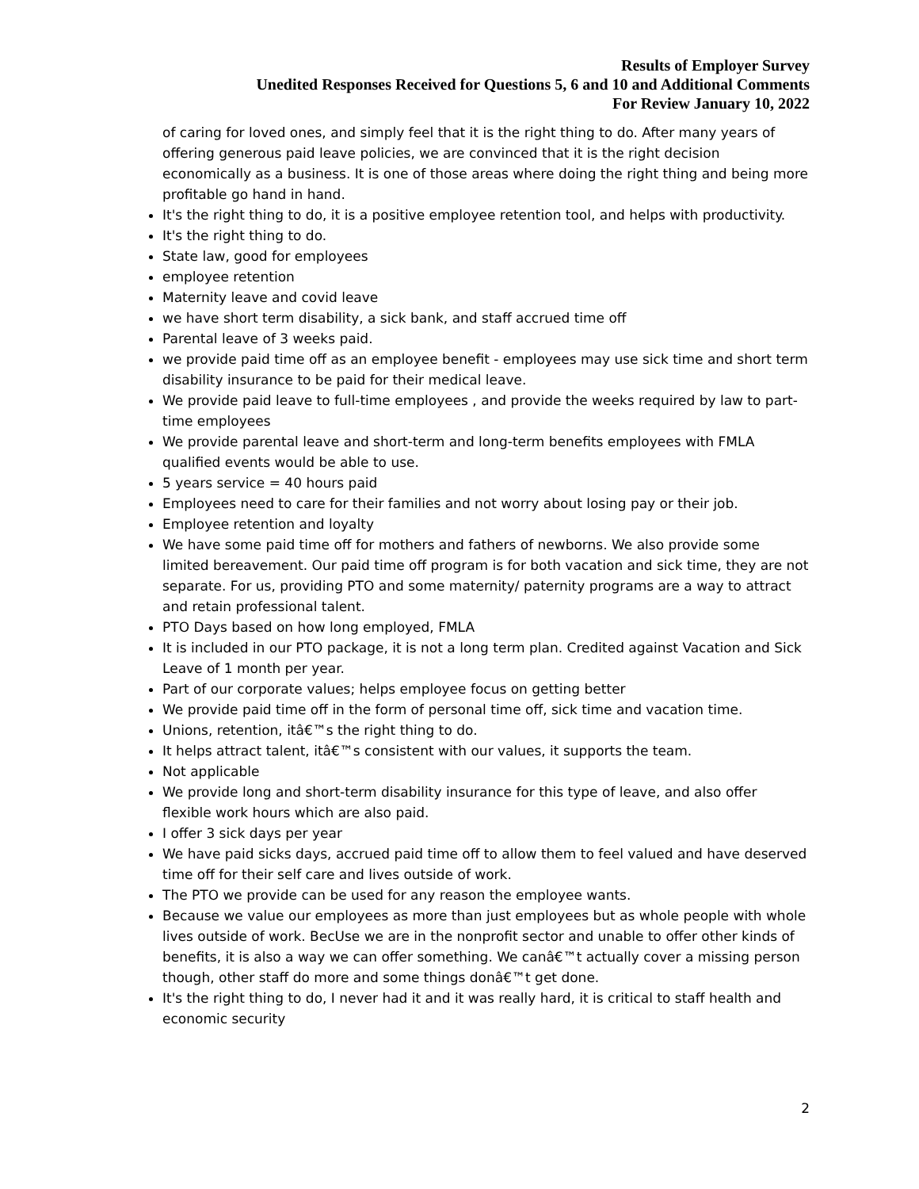Results of Employer Survey
Unedited Responses Received for Questions 5, 6 and 10 and Additional Comments
For Review January 10, 2022
of caring for loved ones, and simply feel that it is the right thing to do. After many years of offering generous paid leave policies, we are convinced that it is the right decision economically as a business. It is one of those areas where doing the right thing and being more profitable go hand in hand.
It's the right thing to do, it is a positive employee retention tool, and helps with productivity.
It's the right thing to do.
State law, good for employees
employee retention
Maternity leave and covid leave
we have short term disability, a sick bank, and staff accrued time off
Parental leave of 3 weeks paid.
we provide paid time off as an employee benefit - employees may use sick time and short term disability insurance to be paid for their medical leave.
We provide paid leave to full-time employees , and provide the weeks required by law to part-time employees
We provide parental leave and short-term and long-term benefits employees with FMLA qualified events would be able to use.
5 years service = 40 hours paid
Employees need to care for their families and not worry about losing pay or their job.
Employee retention and loyalty
We have some paid time off for mothers and fathers of newborns. We also provide some limited bereavement. Our paid time off program is for both vacation and sick time, they are not separate. For us, providing PTO and some maternity/ paternity programs are a way to attract and retain professional talent.
PTO Days based on how long employed, FMLA
It is included in our PTO package, it is not a long term plan. Credited against Vacation and Sick Leave of 1 month per year.
Part of our corporate values; helps employee focus on getting better
We provide paid time off in the form of personal time off, sick time and vacation time.
Unions, retention, itâ€™s the right thing to do.
It helps attract talent, itâ€™s consistent with our values, it supports the team.
Not applicable
We provide long and short-term disability insurance for this type of leave, and also offer flexible work hours which are also paid.
I offer 3 sick days per year
We have paid sicks days, accrued paid time off to allow them to feel valued and have deserved time off for their self care and lives outside of work.
The PTO we provide can be used for any reason the employee wants.
Because we value our employees as more than just employees but as whole people with whole lives outside of work. BecUse we are in the nonprofit sector and unable to offer other kinds of benefits, it is also a way we can offer something. We canâ€™t actually cover a missing person though, other staff do more and some things donâ€™t get done.
It's the right thing to do, I never had it and it was really hard, it is critical to staff health and economic security
2